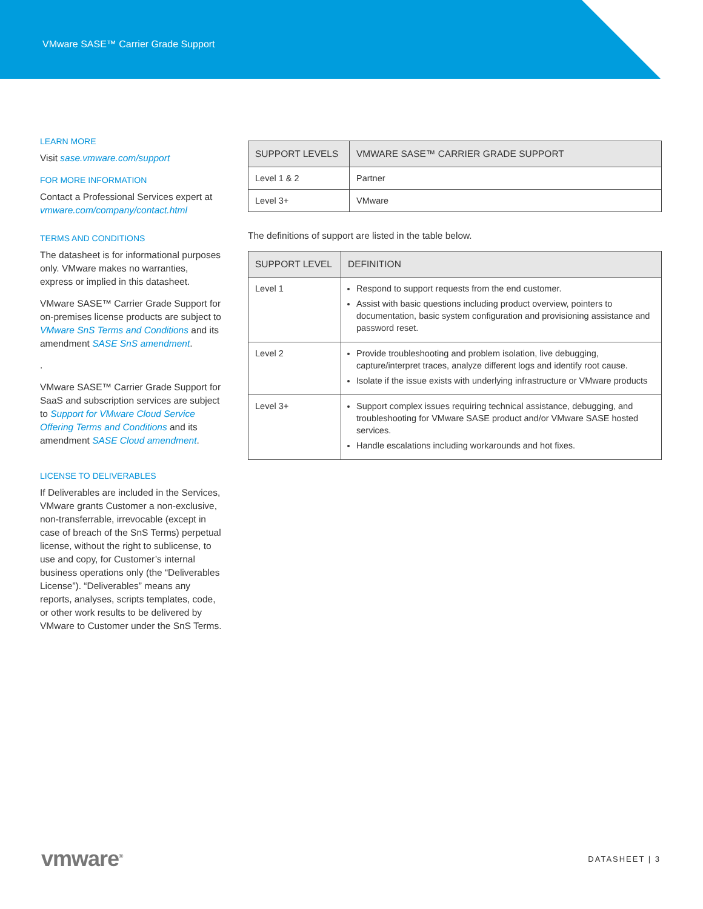VMware SASE™ Carrier Grade Support
LEARN MORE
Visit sase.vmware.com/support
FOR MORE INFORMATION
Contact a Professional Services expert at vmware.com/company/contact.html
TERMS AND CONDITIONS
The datasheet is for informational purposes only. VMware makes no warranties, express or implied in this datasheet.
VMware SASE™ Carrier Grade Support for on-premises license products are subject to VMware SnS Terms and Conditions and its amendment SASE SnS amendment.
.
VMware SASE™ Carrier Grade Support for SaaS and subscription services are subject to Support for VMware Cloud Service Offering Terms and Conditions and its amendment SASE Cloud amendment.
LICENSE TO DELIVERABLES
If Deliverables are included in the Services, VMware grants Customer a non-exclusive, non-transferrable, irrevocable (except in case of breach of the SnS Terms) perpetual license, without the right to sublicense, to use and copy, for Customer’s internal business operations only (the “Deliverables License”). “Deliverables” means any reports, analyses, scripts templates, code, or other work results to be delivered by VMware to Customer under the SnS Terms.
| SUPPORT LEVELS | VMWARE SASE™ CARRIER GRADE SUPPORT |
| --- | --- |
| Level 1 & 2 | Partner |
| Level 3+ | VMware |
The definitions of support are listed in the table below.
| SUPPORT LEVEL | DEFINITION |
| --- | --- |
| Level 1 | Respond to support requests from the end customer. Assist with basic questions including product overview, pointers to documentation, basic system configuration and provisioning assistance and password reset. |
| Level 2 | Provide troubleshooting and problem isolation, live debugging, capture/interpret traces, analyze different logs and identify root cause. Isolate if the issue exists with underlying infrastructure or VMware products |
| Level 3+ | Support complex issues requiring technical assistance, debugging, and troubleshooting for VMware SASE product and/or VMware SASE hosted services. Handle escalations including workarounds and hot fixes. |
vmware<sup>®</sup> DATASHEET | 3